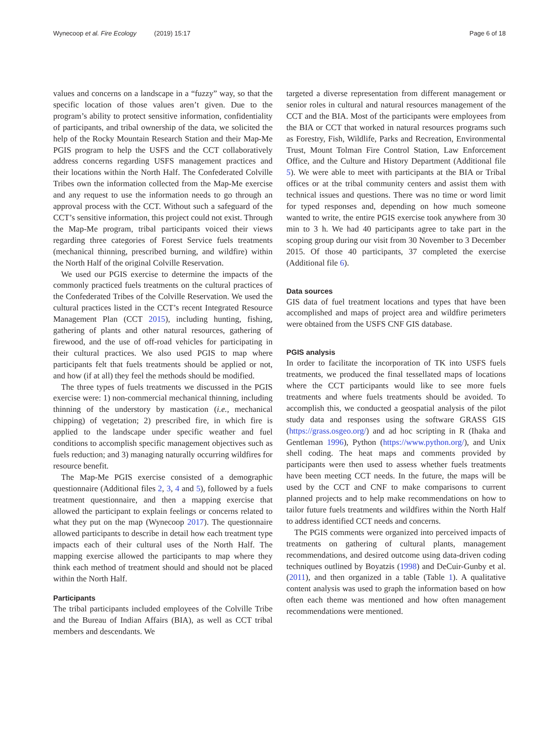Wynecoop et al. Fire Ecology (2019) 15:17 Page 6 of 18
values and concerns on a landscape in a “fuzzy” way, so that the specific location of those values aren’t given. Due to the program’s ability to protect sensitive information, confidentiality of participants, and tribal ownership of the data, we solicited the help of the Rocky Mountain Research Station and their Map-Me PGIS program to help the USFS and the CCT collaboratively address concerns regarding USFS management practices and their locations within the North Half. The Confederated Colville Tribes own the information collected from the Map-Me exercise and any request to use the information needs to go through an approval process with the CCT. Without such a safeguard of the CCT’s sensitive information, this project could not exist. Through the Map-Me program, tribal participants voiced their views regarding three categories of Forest Service fuels treatments (mechanical thinning, prescribed burning, and wildfire) within the North Half of the original Colville Reservation.
We used our PGIS exercise to determine the impacts of the commonly practiced fuels treatments on the cultural practices of the Confederated Tribes of the Colville Reservation. We used the cultural practices listed in the CCT’s recent Integrated Resource Management Plan (CCT 2015), including hunting, fishing, gathering of plants and other natural resources, gathering of firewood, and the use of off-road vehicles for participating in their cultural practices. We also used PGIS to map where participants felt that fuels treatments should be applied or not, and how (if at all) they feel the methods should be modified.
The three types of fuels treatments we discussed in the PGIS exercise were: 1) non-commercial mechanical thinning, including thinning of the understory by mastication (i.e., mechanical chipping) of vegetation; 2) prescribed fire, in which fire is applied to the landscape under specific weather and fuel conditions to accomplish specific management objectives such as fuels reduction; and 3) managing naturally occurring wildfires for resource benefit.
The Map-Me PGIS exercise consisted of a demographic questionnaire (Additional files 2, 3, 4 and 5), followed by a fuels treatment questionnaire, and then a mapping exercise that allowed the participant to explain feelings or concerns related to what they put on the map (Wynecoop 2017). The questionnaire allowed participants to describe in detail how each treatment type impacts each of their cultural uses of the North Half. The mapping exercise allowed the participants to map where they think each method of treatment should and should not be placed within the North Half.
Participants
The tribal participants included employees of the Colville Tribe and the Bureau of Indian Affairs (BIA), as well as CCT tribal members and descendants. We
targeted a diverse representation from different management or senior roles in cultural and natural resources management of the CCT and the BIA. Most of the participants were employees from the BIA or CCT that worked in natural resources programs such as Forestry, Fish, Wildlife, Parks and Recreation, Environmental Trust, Mount Tolman Fire Control Station, Law Enforcement Office, and the Culture and History Department (Additional file 5). We were able to meet with participants at the BIA or Tribal offices or at the tribal community centers and assist them with technical issues and questions. There was no time or word limit for typed responses and, depending on how much someone wanted to write, the entire PGIS exercise took anywhere from 30 min to 3 h. We had 40 participants agree to take part in the scoping group during our visit from 30 November to 3 December 2015. Of those 40 participants, 37 completed the exercise (Additional file 6).
Data sources
GIS data of fuel treatment locations and types that have been accomplished and maps of project area and wildfire perimeters were obtained from the USFS CNF GIS database.
PGIS analysis
In order to facilitate the incorporation of TK into USFS fuels treatments, we produced the final tessellated maps of locations where the CCT participants would like to see more fuels treatments and where fuels treatments should be avoided. To accomplish this, we conducted a geospatial analysis of the pilot study data and responses using the software GRASS GIS (https://grass.osgeo.org/) and ad hoc scripting in R (Ihaka and Gentleman 1996), Python (https://www.python.org/), and Unix shell coding. The heat maps and comments provided by participants were then used to assess whether fuels treatments have been meeting CCT needs. In the future, the maps will be used by the CCT and CNF to make comparisons to current planned projects and to help make recommendations on how to tailor future fuels treatments and wildfires within the North Half to address identified CCT needs and concerns.
The PGIS comments were organized into perceived impacts of treatments on gathering of cultural plants, management recommendations, and desired outcome using data-driven coding techniques outlined by Boyatzis (1998) and DeCuir-Gunby et al. (2011), and then organized in a table (Table 1). A qualitative content analysis was used to graph the information based on how often each theme was mentioned and how often management recommendations were mentioned.